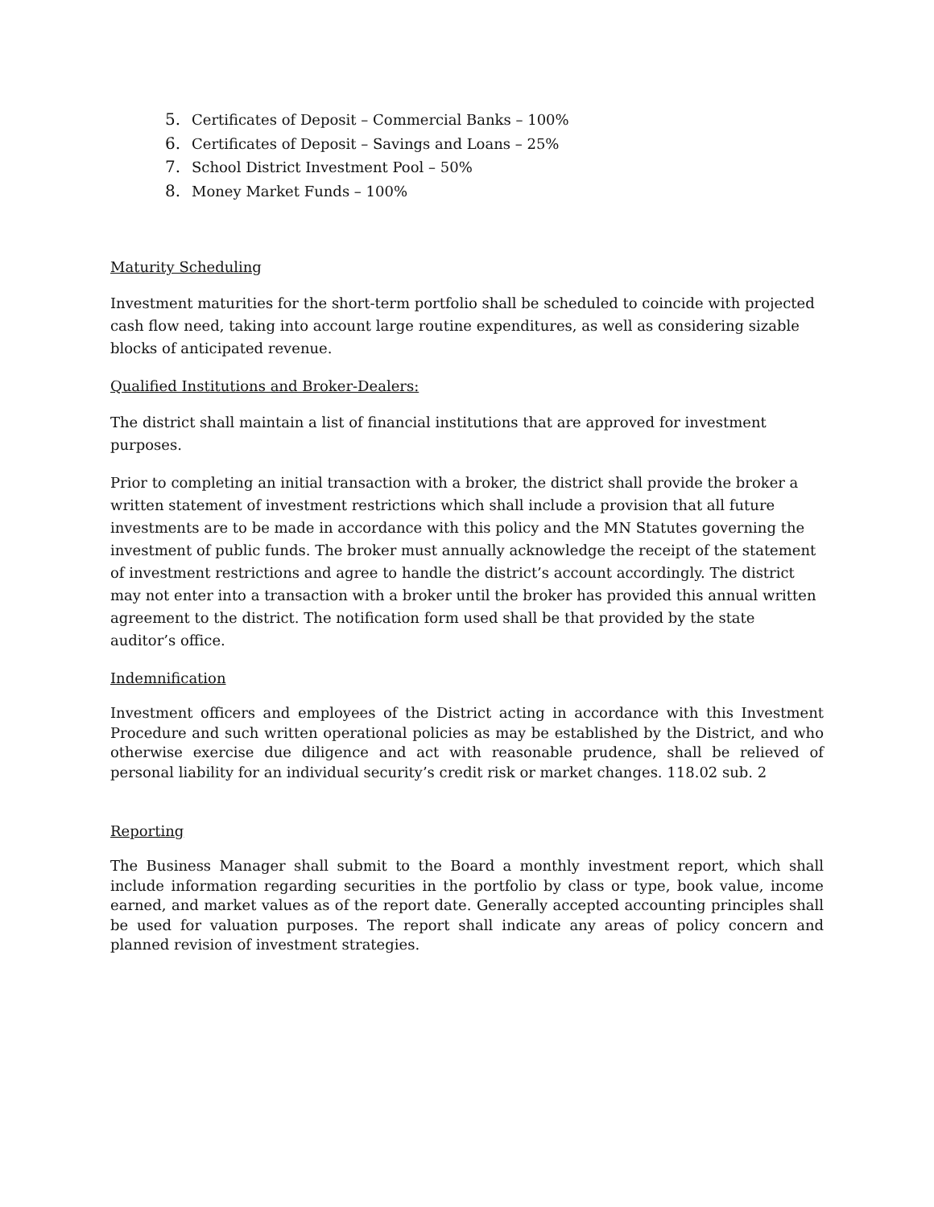5. Certificates of Deposit – Commercial Banks – 100%
6. Certificates of Deposit – Savings and Loans – 25%
7. School District Investment Pool – 50%
8. Money Market Funds – 100%
Maturity Scheduling
Investment maturities for the short-term portfolio shall be scheduled to coincide with projected cash flow need, taking into account large routine expenditures, as well as considering sizable blocks of anticipated revenue.
Qualified Institutions and Broker-Dealers:
The district shall maintain a list of financial institutions that are approved for investment purposes.
Prior to completing an initial transaction with a broker, the district shall provide the broker a written statement of investment restrictions which shall include a provision that all future investments are to be made in accordance with this policy and the MN Statutes governing the investment of public funds. The broker must annually acknowledge the receipt of the statement of investment restrictions and agree to handle the district’s account accordingly. The district may not enter into a transaction with a broker until the broker has provided this annual written agreement to the district. The notification form used shall be that provided by the state auditor’s office.
Indemnification
Investment officers and employees of the District acting in accordance with this Investment Procedure and such written operational policies as may be established by the District, and who otherwise exercise due diligence and act with reasonable prudence, shall be relieved of personal liability for an individual security’s credit risk or market changes. 118.02 sub. 2
Reporting
The Business Manager shall submit to the Board a monthly investment report, which shall include information regarding securities in the portfolio by class or type, book value, income earned, and market values as of the report date. Generally accepted accounting principles shall be used for valuation purposes. The report shall indicate any areas of policy concern and planned revision of investment strategies.